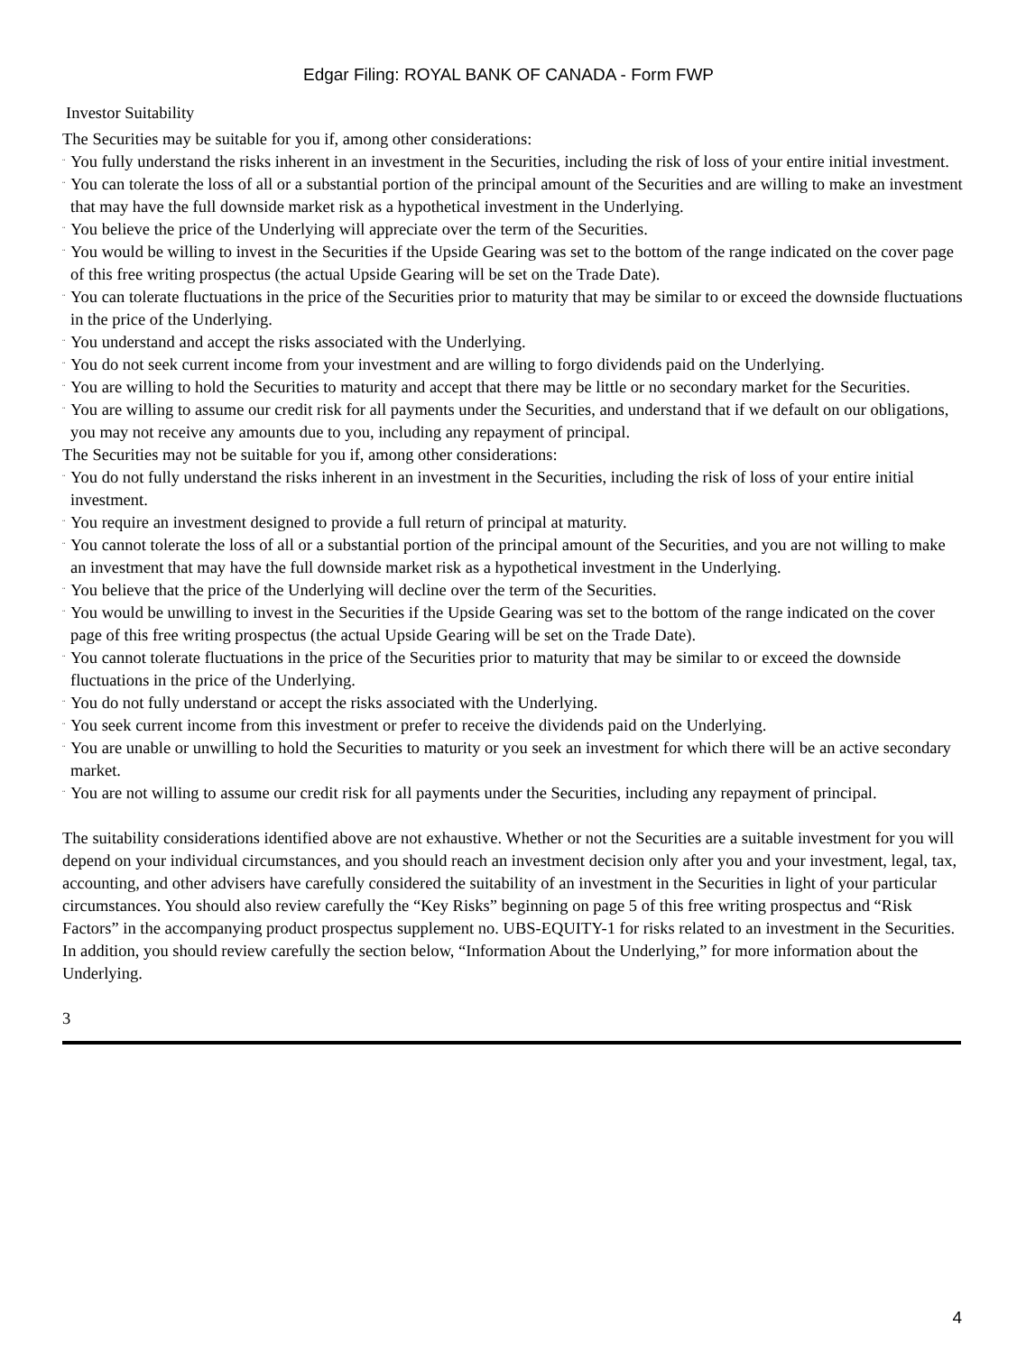Edgar Filing: ROYAL BANK OF CANADA - Form FWP
Investor Suitability
The Securities may be suitable for you if, among other considerations:
¨ You fully understand the risks inherent in an investment in the Securities, including the risk of loss of your entire initial investment.
¨ You can tolerate the loss of all or a substantial portion of the principal amount of the Securities and are willing to make an investment that may have the full downside market risk as a hypothetical investment in the Underlying.
¨ You believe the price of the Underlying will appreciate over the term of the Securities.
¨ You would be willing to invest in the Securities if the Upside Gearing was set to the bottom of the range indicated on the cover page of this free writing prospectus (the actual Upside Gearing will be set on the Trade Date).
¨ You can tolerate fluctuations in the price of the Securities prior to maturity that may be similar to or exceed the downside fluctuations in the price of the Underlying.
¨ You understand and accept the risks associated with the Underlying.
¨ You do not seek current income from your investment and are willing to forgo dividends paid on the Underlying.
¨ You are willing to hold the Securities to maturity and accept that there may be little or no secondary market for the Securities.
¨ You are willing to assume our credit risk for all payments under the Securities, and understand that if we default on our obligations, you may not receive any amounts due to you, including any repayment of principal.
The Securities may not be suitable for you if, among other considerations:
¨ You do not fully understand the risks inherent in an investment in the Securities, including the risk of loss of your entire initial investment.
¨ You require an investment designed to provide a full return of principal at maturity.
¨ You cannot tolerate the loss of all or a substantial portion of the principal amount of the Securities, and you are not willing to make an investment that may have the full downside market risk as a hypothetical investment in the Underlying.
¨ You believe that the price of the Underlying will decline over the term of the Securities.
¨ You would be unwilling to invest in the Securities if the Upside Gearing was set to the bottom of the range indicated on the cover page of this free writing prospectus (the actual Upside Gearing will be set on the Trade Date).
¨ You cannot tolerate fluctuations in the price of the Securities prior to maturity that may be similar to or exceed the downside fluctuations in the price of the Underlying.
¨ You do not fully understand or accept the risks associated with the Underlying.
¨ You seek current income from this investment or prefer to receive the dividends paid on the Underlying.
¨ You are unable or unwilling to hold the Securities to maturity or you seek an investment for which there will be an active secondary market.
¨ You are not willing to assume our credit risk for all payments under the Securities, including any repayment of principal.
The suitability considerations identified above are not exhaustive. Whether or not the Securities are a suitable investment for you will depend on your individual circumstances, and you should reach an investment decision only after you and your investment, legal, tax, accounting, and other advisers have carefully considered the suitability of an investment in the Securities in light of your particular circumstances. You should also review carefully the “Key Risks” beginning on page 5 of this free writing prospectus and “Risk Factors” in the accompanying product prospectus supplement no. UBS-EQUITY-1 for risks related to an investment in the Securities. In addition, you should review carefully the section below, “Information About the Underlying,” for more information about the Underlying.
3
4